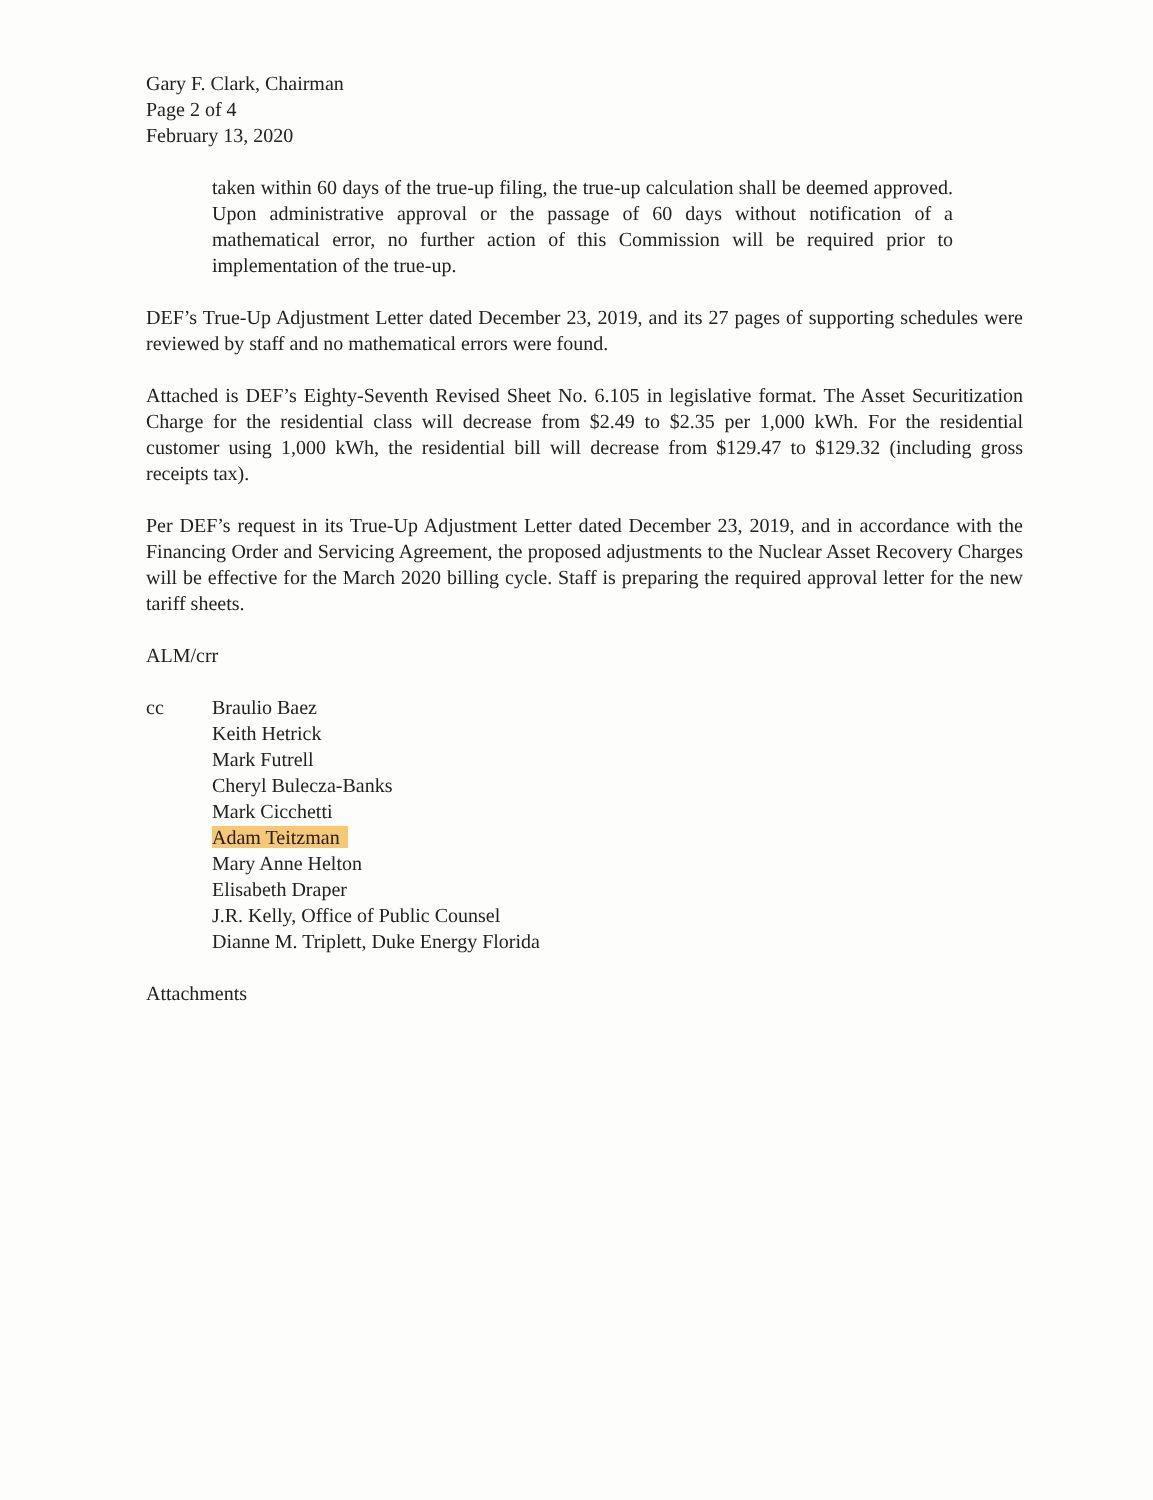Gary F. Clark, Chairman
Page 2 of 4
February 13, 2020
taken within 60 days of the true-up filing, the true-up calculation shall be deemed approved. Upon administrative approval or the passage of 60 days without notification of a mathematical error, no further action of this Commission will be required prior to implementation of the true-up.
DEF’s True-Up Adjustment Letter dated December 23, 2019, and its 27 pages of supporting schedules were reviewed by staff and no mathematical errors were found.
Attached is DEF’s Eighty-Seventh Revised Sheet No. 6.105 in legislative format. The Asset Securitization Charge for the residential class will decrease from $2.49 to $2.35 per 1,000 kWh. For the residential customer using 1,000 kWh, the residential bill will decrease from $129.47 to $129.32 (including gross receipts tax).
Per DEF’s request in its True-Up Adjustment Letter dated December 23, 2019, and in accordance with the Financing Order and Servicing Agreement, the proposed adjustments to the Nuclear Asset Recovery Charges will be effective for the March 2020 billing cycle. Staff is preparing the required approval letter for the new tariff sheets.
ALM/crr
cc Braulio Baez
Keith Hetrick
Mark Futrell
Cheryl Bulecza-Banks
Mark Cicchetti
Adam Teitzman
Mary Anne Helton
Elisabeth Draper
J.R. Kelly, Office of Public Counsel
Dianne M. Triplett, Duke Energy Florida
Attachments